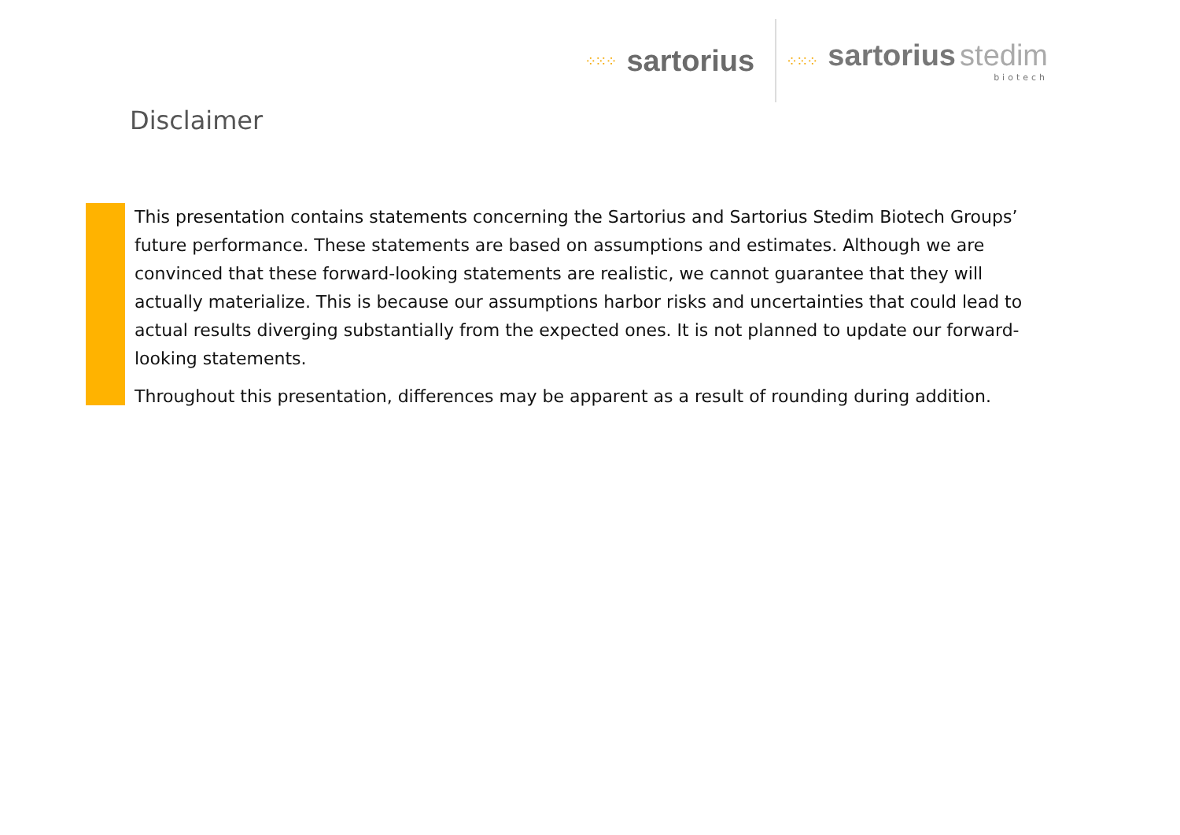⁘⁙⁘ sartorius
⁘⁙⁘
sartorius stedim
biotech
Disclaimer
This presentation contains statements concerning the Sartorius and Sartorius Stedim Biotech Groups’ future performance. These statements are based on assumptions and estimates. Although we are convinced that these forward-looking statements are realistic, we cannot guarantee that they will actually materialize. This is because our assumptions harbor risks and uncertainties that could lead to actual results diverging substantially from the expected ones. It is not planned to update our forward-looking statements.
Throughout this presentation, differences may be apparent as a result of rounding during addition.